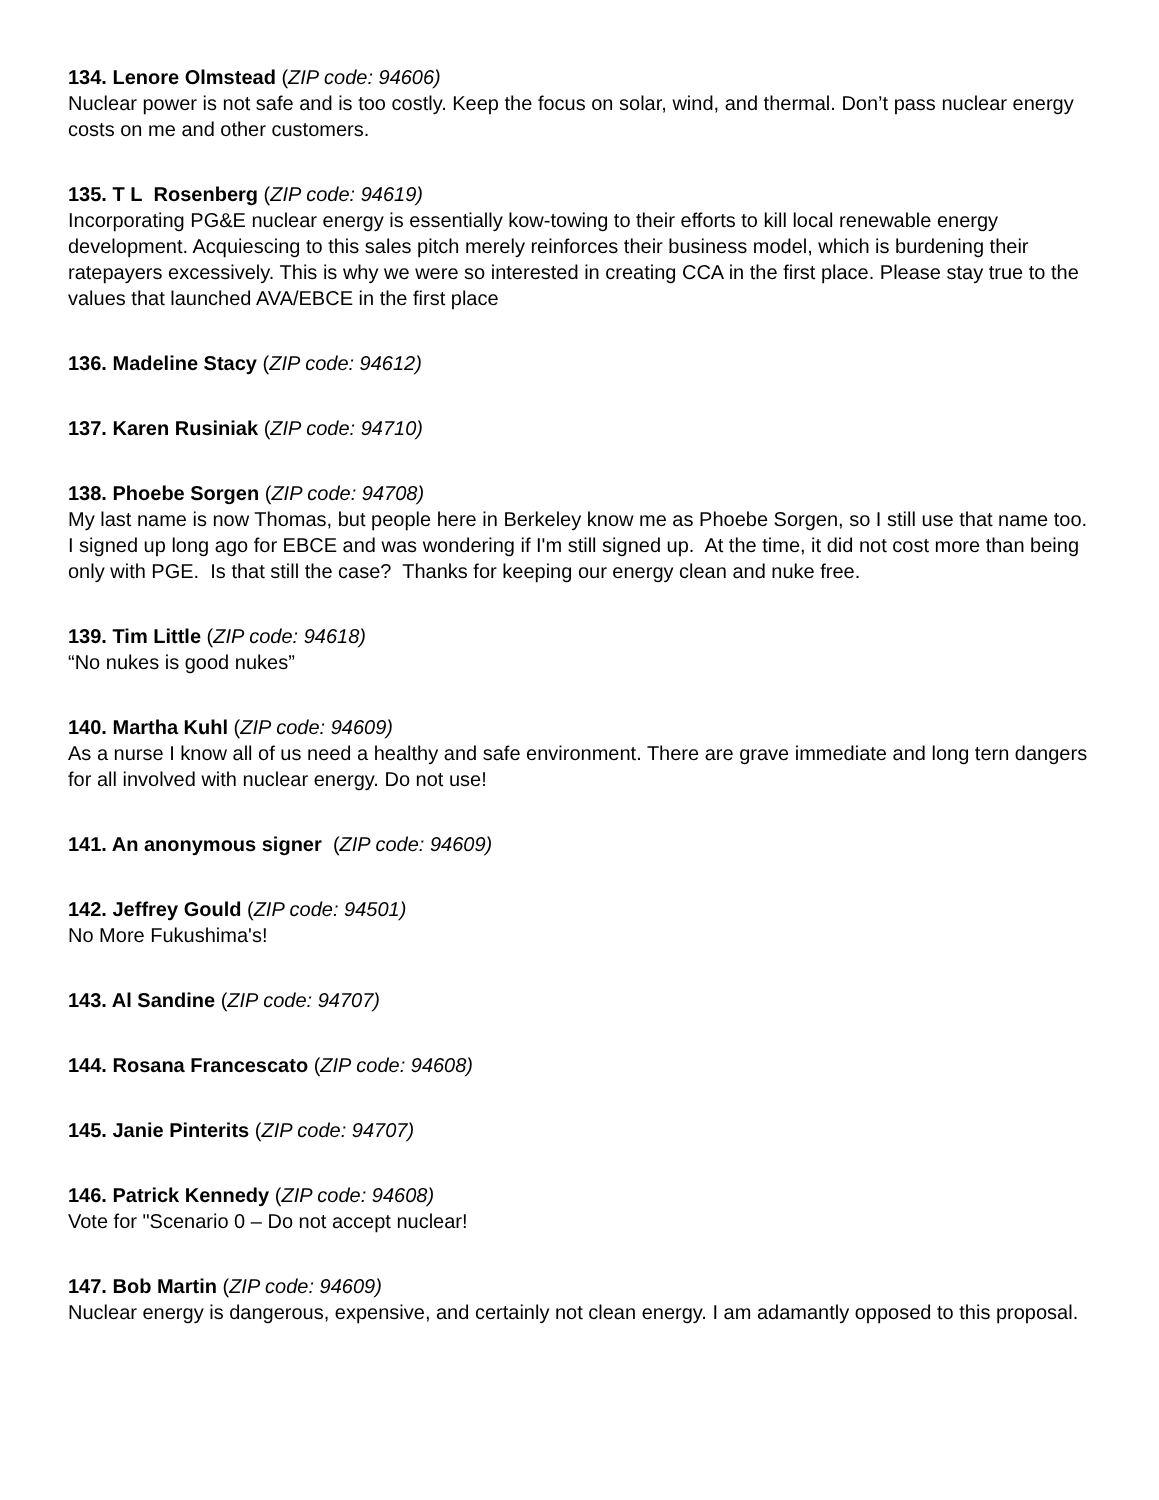134. Lenore Olmstead (ZIP code: 94606)
Nuclear power is not safe and is too costly. Keep the focus on solar, wind, and thermal. Don’t pass nuclear energy costs on me and other customers.
135. T L Rosenberg (ZIP code: 94619)
Incorporating PG&E nuclear energy is essentially kow-towing to their efforts to kill local renewable energy development. Acquiescing to this sales pitch merely reinforces their business model, which is burdening their ratepayers excessively. This is why we were so interested in creating CCA in the first place. Please stay true to the values that launched AVA/EBCE in the first place
136. Madeline Stacy (ZIP code: 94612)
137. Karen Rusiniak (ZIP code: 94710)
138. Phoebe Sorgen (ZIP code: 94708)
My last name is now Thomas, but people here in Berkeley know me as Phoebe Sorgen, so I still use that name too. I signed up long ago for EBCE and was wondering if I'm still signed up. At the time, it did not cost more than being only with PGE. Is that still the case? Thanks for keeping our energy clean and nuke free.
139. Tim Little (ZIP code: 94618)
“No nukes is good nukes”
140. Martha Kuhl (ZIP code: 94609)
As a nurse I know all of us need a healthy and safe environment. There are grave immediate and long tern dangers for all involved with nuclear energy. Do not use!
141. An anonymous signer (ZIP code: 94609)
142. Jeffrey Gould (ZIP code: 94501)
No More Fukushima's!
143. Al Sandine (ZIP code: 94707)
144. Rosana Francescato (ZIP code: 94608)
145. Janie Pinterits (ZIP code: 94707)
146. Patrick Kennedy (ZIP code: 94608)
Vote for "Scenario 0 – Do not accept nuclear!
147. Bob Martin (ZIP code: 94609)
Nuclear energy is dangerous, expensive, and certainly not clean energy. I am adamantly opposed to this proposal.